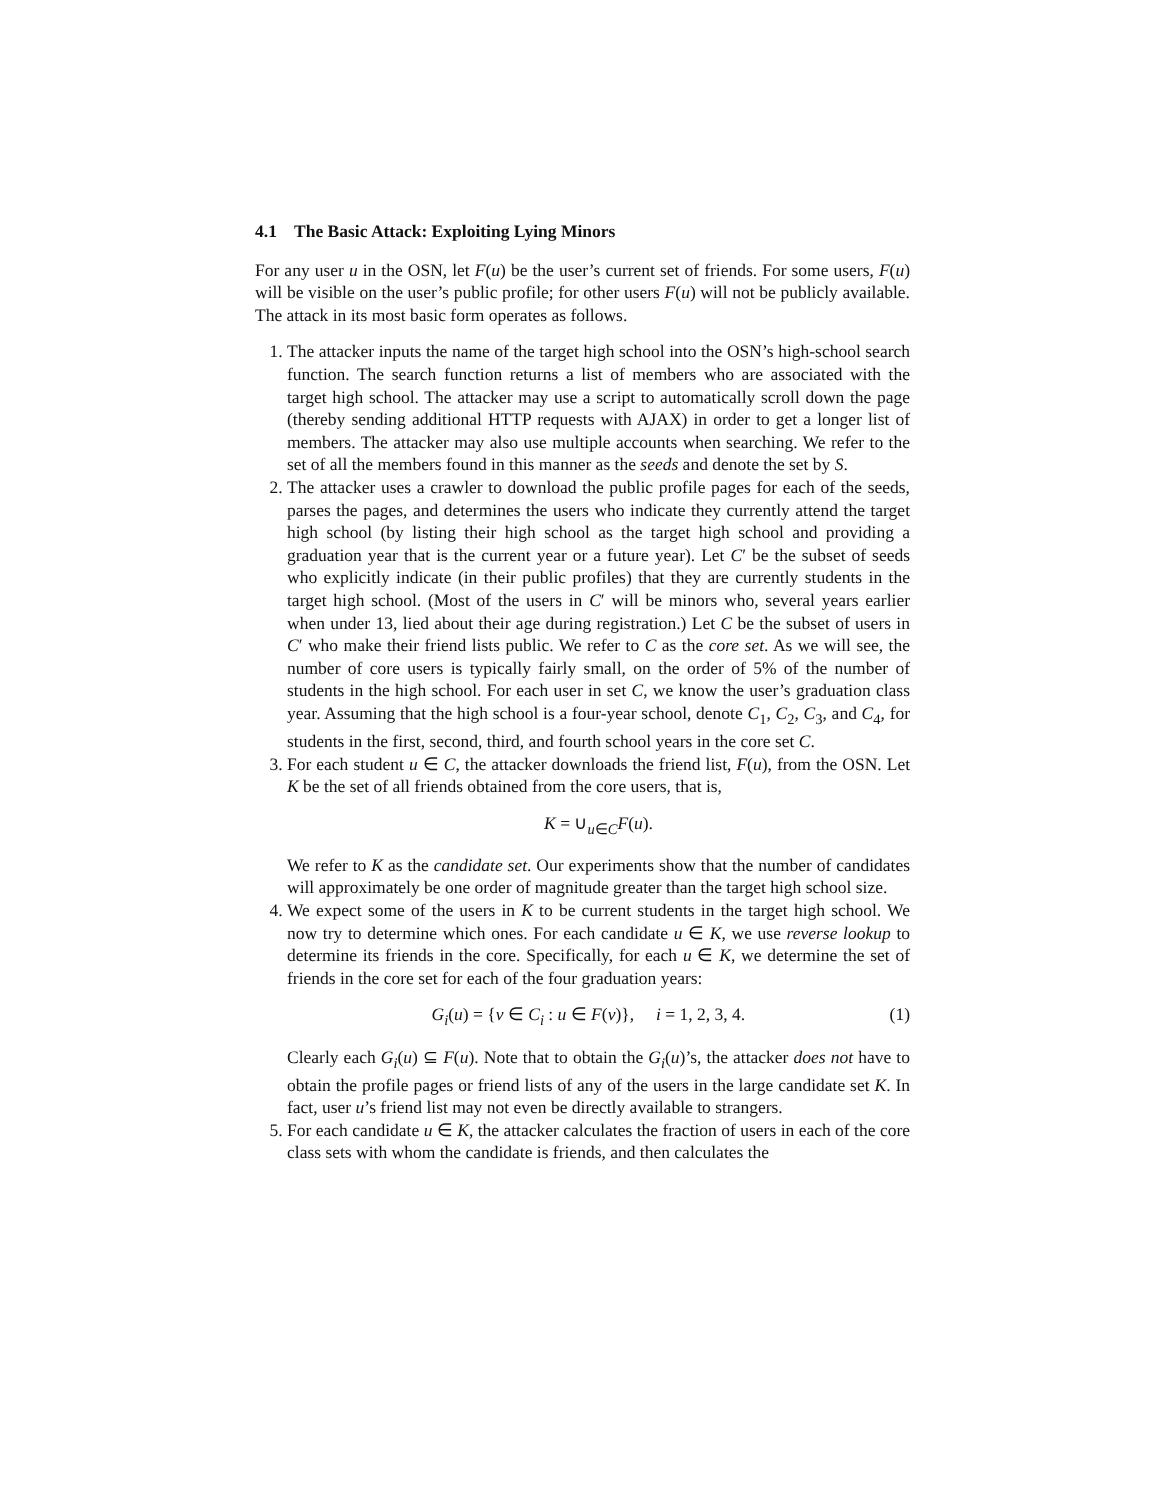4.1 The Basic Attack: Exploiting Lying Minors
For any user u in the OSN, let F(u) be the user’s current set of friends. For some users, F(u) will be visible on the user’s public profile; for other users F(u) will not be publicly available. The attack in its most basic form operates as follows.
1. The attacker inputs the name of the target high school into the OSN’s high-school search function. The search function returns a list of members who are associated with the target high school. The attacker may use a script to automatically scroll down the page (thereby sending additional HTTP requests with AJAX) in order to get a longer list of members. The attacker may also use multiple accounts when searching. We refer to the set of all the members found in this manner as the seeds and denote the set by S.
2. The attacker uses a crawler to download the public profile pages for each of the seeds, parses the pages, and determines the users who indicate they currently attend the target high school (by listing their high school as the target high school and providing a graduation year that is the current year or a future year). Let C′ be the subset of seeds who explicitly indicate (in their public profiles) that they are currently students in the target high school. (Most of the users in C′ will be minors who, several years earlier when under 13, lied about their age during registration.) Let C be the subset of users in C′ who make their friend lists public. We refer to C as the core set. As we will see, the number of core users is typically fairly small, on the order of 5% of the number of students in the high school. For each user in set C, we know the user’s graduation class year. Assuming that the high school is a four-year school, denote C<sub>1</sub>, C<sub>2</sub>, C<sub>3</sub>, and C<sub>4</sub>, for students in the first, second, third, and fourth school years in the core set C.
3. For each student u ∈ C, the attacker downloads the friend list, F(u), from the OSN. Let K be the set of all friends obtained from the core users, that is,
K = ∪<sub>u∈C</sub>F(u).
We refer to K as the candidate set. Our experiments show that the number of candidates will approximately be one order of magnitude greater than the target high school size.
4. We expect some of the users in K to be current students in the target high school. We now try to determine which ones. For each candidate u ∈ K, we use reverse lookup to determine its friends in the core. Specifically, for each u ∈ K, we determine the set of friends in the core set for each of the four graduation years:
G<sub>i</sub>(u) = {v ∈ C<sub>i</sub> : u ∈ F(v)}, i = 1, 2, 3, 4. (1)
Clearly each G<sub>i</sub>(u) ⊆ F(u). Note that to obtain the G<sub>i</sub>(u)’s, the attacker does not have to obtain the profile pages or friend lists of any of the users in the large candidate set K. In fact, user u’s friend list may not even be directly available to strangers.
5. For each candidate u ∈ K, the attacker calculates the fraction of users in each of the core class sets with whom the candidate is friends, and then calculates the